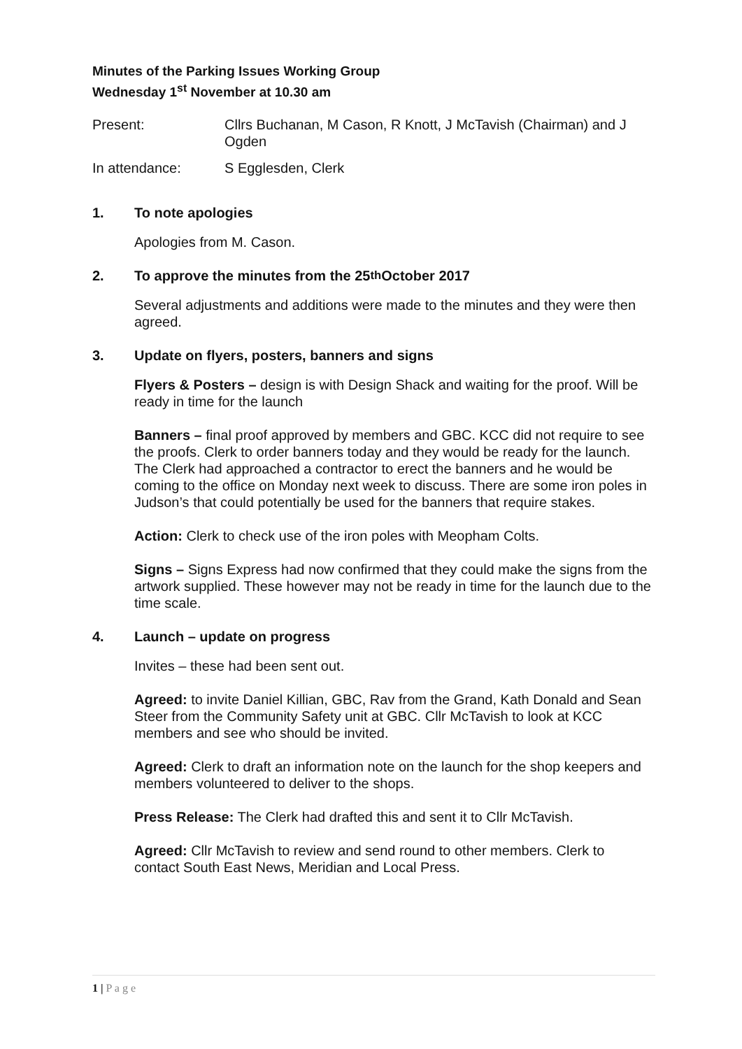Minutes of the Parking Issues Working Group
Wednesday 1<sup>st</sup> November at 10.30 am
Present: Cllrs Buchanan, M Cason, R Knott, J McTavish (Chairman) and J Ogden
In attendance: S Egglesden, Clerk
1. To note apologies
Apologies from M. Cason.
2. To approve the minutes from the 25<sup>th</sup> October 2017
Several adjustments and additions were made to the minutes and they were then agreed.
3. Update on flyers, posters, banners and signs
Flyers & Posters – design is with Design Shack and waiting for the proof. Will be ready in time for the launch
Banners – final proof approved by members and GBC. KCC did not require to see the proofs. Clerk to order banners today and they would be ready for the launch. The Clerk had approached a contractor to erect the banners and he would be coming to the office on Monday next week to discuss. There are some iron poles in Judson’s that could potentially be used for the banners that require stakes.
Action: Clerk to check use of the iron poles with Meopham Colts.
Signs – Signs Express had now confirmed that they could make the signs from the artwork supplied. These however may not be ready in time for the launch due to the time scale.
4. Launch – update on progress
Invites – these had been sent out.
Agreed: to invite Daniel Killian, GBC, Rav from the Grand, Kath Donald and Sean Steer from the Community Safety unit at GBC. Cllr McTavish to look at KCC members and see who should be invited.
Agreed: Clerk to draft an information note on the launch for the shop keepers and members volunteered to deliver to the shops.
Press Release: The Clerk had drafted this and sent it to Cllr McTavish.
Agreed: Cllr McTavish to review and send round to other members. Clerk to contact South East News, Meridian and Local Press.
1 | P a g e